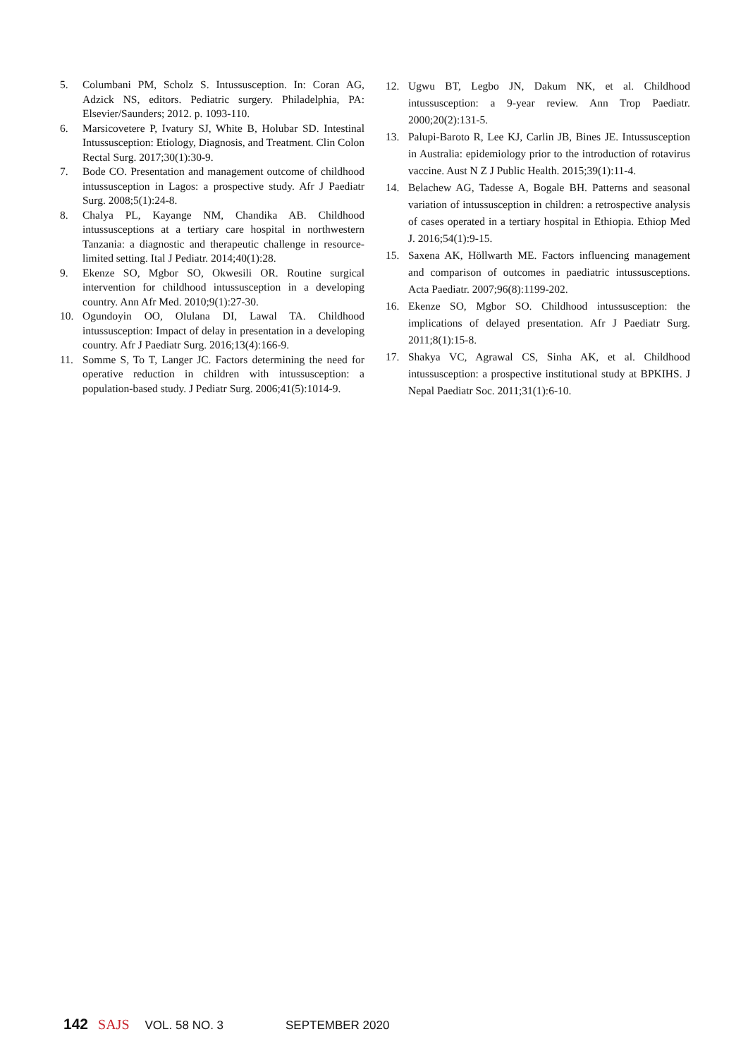5. Columbani PM, Scholz S. Intussusception. In: Coran AG, Adzick NS, editors. Pediatric surgery. Philadelphia, PA: Elsevier/Saunders; 2012. p. 1093-110.
6. Marsicovetere P, Ivatury SJ, White B, Holubar SD. Intestinal Intussusception: Etiology, Diagnosis, and Treatment. Clin Colon Rectal Surg. 2017;30(1):30-9.
7. Bode CO. Presentation and management outcome of childhood intussusception in Lagos: a prospective study. Afr J Paediatr Surg. 2008;5(1):24-8.
8. Chalya PL, Kayange NM, Chandika AB. Childhood intussusceptions at a tertiary care hospital in northwestern Tanzania: a diagnostic and therapeutic challenge in resource-limited setting. Ital J Pediatr. 2014;40(1):28.
9. Ekenze SO, Mgbor SO, Okwesili OR. Routine surgical intervention for childhood intussusception in a developing country. Ann Afr Med. 2010;9(1):27-30.
10. Ogundoyin OO, Olulana DI, Lawal TA. Childhood intussusception: Impact of delay in presentation in a developing country. Afr J Paediatr Surg. 2016;13(4):166-9.
11. Somme S, To T, Langer JC. Factors determining the need for operative reduction in children with intussusception: a population-based study. J Pediatr Surg. 2006;41(5):1014-9.
12. Ugwu BT, Legbo JN, Dakum NK, et al. Childhood intussusception: a 9-year review. Ann Trop Paediatr. 2000;20(2):131-5.
13. Palupi-Baroto R, Lee KJ, Carlin JB, Bines JE. Intussusception in Australia: epidemiology prior to the introduction of rotavirus vaccine. Aust N Z J Public Health. 2015;39(1):11-4.
14. Belachew AG, Tadesse A, Bogale BH. Patterns and seasonal variation of intussusception in children: a retrospective analysis of cases operated in a tertiary hospital in Ethiopia. Ethiop Med J. 2016;54(1):9-15.
15. Saxena AK, Höllwarth ME. Factors influencing management and comparison of outcomes in paediatric intussusceptions. Acta Paediatr. 2007;96(8):1199-202.
16. Ekenze SO, Mgbor SO. Childhood intussusception: the implications of delayed presentation. Afr J Paediatr Surg. 2011;8(1):15-8.
17. Shakya VC, Agrawal CS, Sinha AK, et al. Childhood intussusception: a prospective institutional study at BPKIHS. J Nepal Paediatr Soc. 2011;31(1):6-10.
142 SAJS VOL. 58 NO. 3 SEPTEMBER 2020